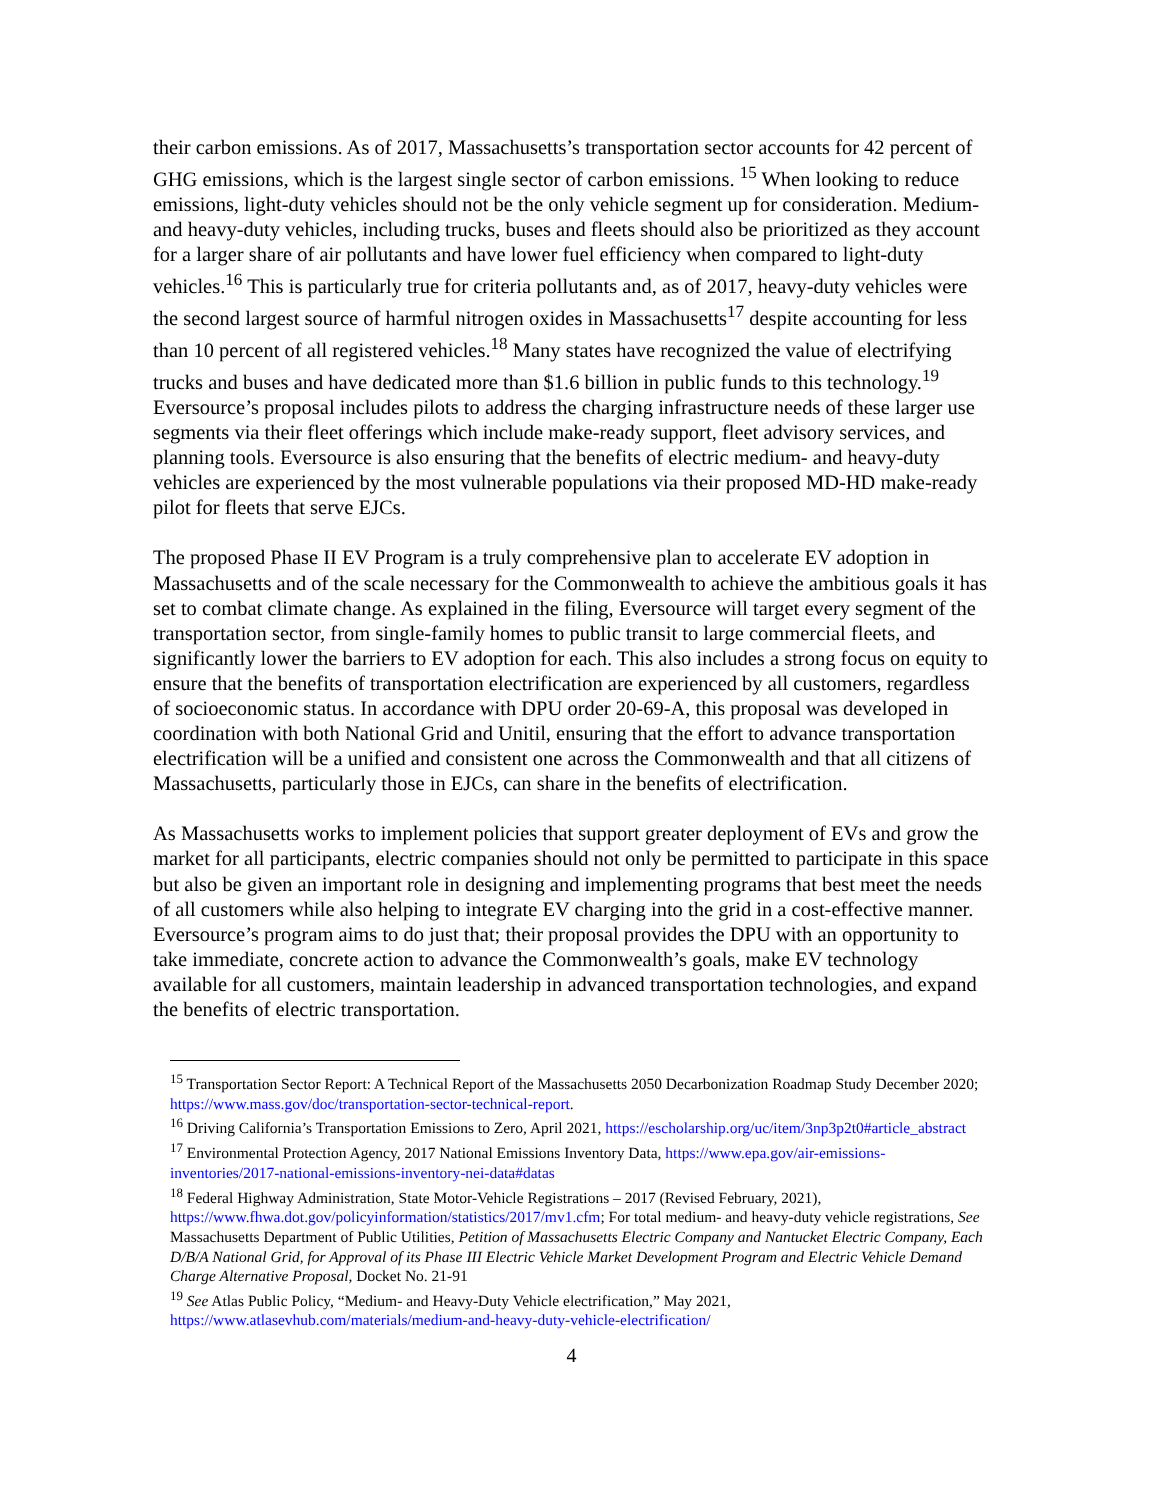their carbon emissions. As of 2017, Massachusetts’s transportation sector accounts for 42 percent of GHG emissions, which is the largest single sector of carbon emissions. <sup>15</sup> When looking to reduce emissions, light-duty vehicles should not be the only vehicle segment up for consideration. Medium- and heavy-duty vehicles, including trucks, buses and fleets should also be prioritized as they account for a larger share of air pollutants and have lower fuel efficiency when compared to light-duty vehicles.<sup>16</sup> This is particularly true for criteria pollutants and, as of 2017, heavy-duty vehicles were the second largest source of harmful nitrogen oxides in Massachusetts<sup>17</sup> despite accounting for less than 10 percent of all registered vehicles.<sup>18</sup> Many states have recognized the value of electrifying trucks and buses and have dedicated more than $1.6 billion in public funds to this technology.<sup>19</sup> Eversource’s proposal includes pilots to address the charging infrastructure needs of these larger use segments via their fleet offerings which include make-ready support, fleet advisory services, and planning tools. Eversource is also ensuring that the benefits of electric medium- and heavy-duty vehicles are experienced by the most vulnerable populations via their proposed MD-HD make-ready pilot for fleets that serve EJCs.
The proposed Phase II EV Program is a truly comprehensive plan to accelerate EV adoption in Massachusetts and of the scale necessary for the Commonwealth to achieve the ambitious goals it has set to combat climate change. As explained in the filing, Eversource will target every segment of the transportation sector, from single-family homes to public transit to large commercial fleets, and significantly lower the barriers to EV adoption for each. This also includes a strong focus on equity to ensure that the benefits of transportation electrification are experienced by all customers, regardless of socioeconomic status. In accordance with DPU order 20-69-A, this proposal was developed in coordination with both National Grid and Unitil, ensuring that the effort to advance transportation electrification will be a unified and consistent one across the Commonwealth and that all citizens of Massachusetts, particularly those in EJCs, can share in the benefits of electrification.
As Massachusetts works to implement policies that support greater deployment of EVs and grow the market for all participants, electric companies should not only be permitted to participate in this space but also be given an important role in designing and implementing programs that best meet the needs of all customers while also helping to integrate EV charging into the grid in a cost-effective manner. Eversource’s program aims to do just that; their proposal provides the DPU with an opportunity to take immediate, concrete action to advance the Commonwealth’s goals, make EV technology available for all customers, maintain leadership in advanced transportation technologies, and expand the benefits of electric transportation.
<sup>15</sup> Transportation Sector Report: A Technical Report of the Massachusetts 2050 Decarbonization Roadmap Study December 2020; https://www.mass.gov/doc/transportation-sector-technical-report.
<sup>16</sup> Driving California’s Transportation Emissions to Zero, April 2021, https://escholarship.org/uc/item/3np3p2t0#article_abstract
<sup>17</sup> Environmental Protection Agency, 2017 National Emissions Inventory Data, https://www.epa.gov/air-emissions-inventories/2017-national-emissions-inventory-nei-data#datas
<sup>18</sup> Federal Highway Administration, State Motor-Vehicle Registrations – 2017 (Revised February, 2021), https://www.fhwa.dot.gov/policyinformation/statistics/2017/mv1.cfm; For total medium- and heavy-duty vehicle registrations, See Massachusetts Department of Public Utilities, Petition of Massachusetts Electric Company and Nantucket Electric Company, Each D/B/A National Grid, for Approval of its Phase III Electric Vehicle Market Development Program and Electric Vehicle Demand Charge Alternative Proposal, Docket No. 21-91
<sup>19</sup> See Atlas Public Policy, “Medium- and Heavy-Duty Vehicle electrification,” May 2021, https://www.atlasevhub.com/materials/medium-and-heavy-duty-vehicle-electrification/
4